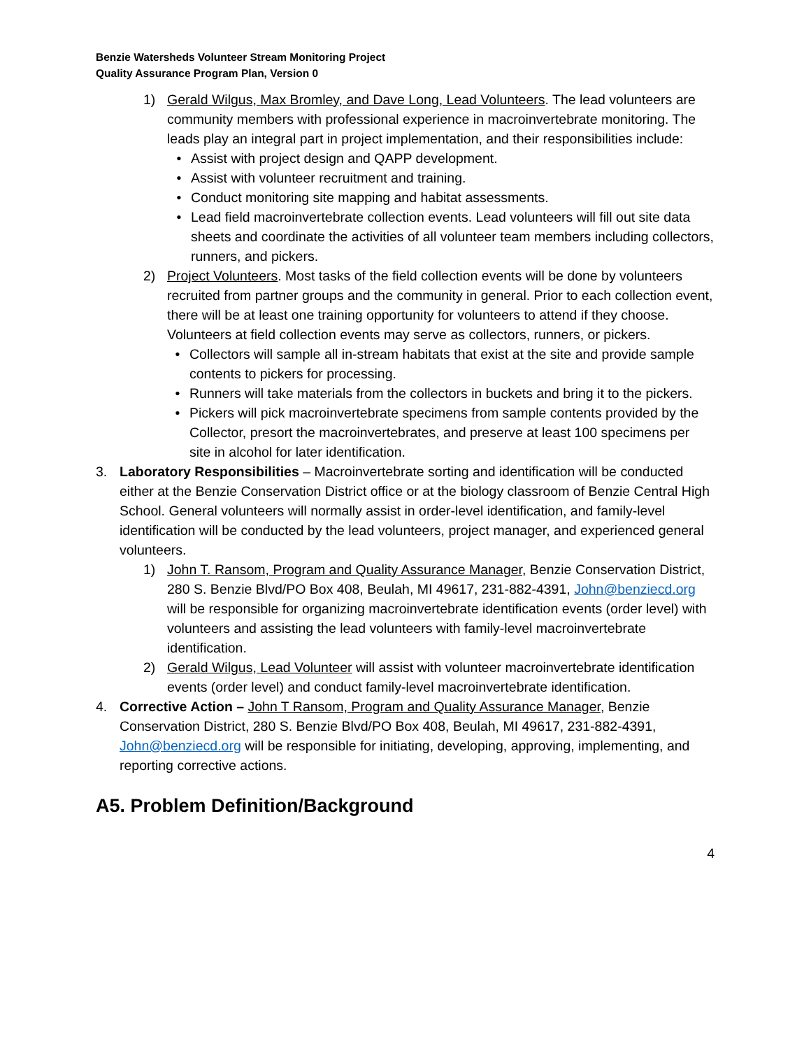Benzie Watersheds Volunteer Stream Monitoring Project
Quality Assurance Program Plan, Version 0
1) Gerald Wilgus, Max Bromley, and Dave Long, Lead Volunteers. The lead volunteers are community members with professional experience in macroinvertebrate monitoring. The leads play an integral part in project implementation, and their responsibilities include:
• Assist with project design and QAPP development.
• Assist with volunteer recruitment and training.
• Conduct monitoring site mapping and habitat assessments.
• Lead field macroinvertebrate collection events. Lead volunteers will fill out site data sheets and coordinate the activities of all volunteer team members including collectors, runners, and pickers.
2) Project Volunteers. Most tasks of the field collection events will be done by volunteers recruited from partner groups and the community in general. Prior to each collection event, there will be at least one training opportunity for volunteers to attend if they choose. Volunteers at field collection events may serve as collectors, runners, or pickers.
• Collectors will sample all in-stream habitats that exist at the site and provide sample contents to pickers for processing.
• Runners will take materials from the collectors in buckets and bring it to the pickers.
• Pickers will pick macroinvertebrate specimens from sample contents provided by the Collector, presort the macroinvertebrates, and preserve at least 100 specimens per site in alcohol for later identification.
3. Laboratory Responsibilities – Macroinvertebrate sorting and identification will be conducted either at the Benzie Conservation District office or at the biology classroom of Benzie Central High School. General volunteers will normally assist in order-level identification, and family-level identification will be conducted by the lead volunteers, project manager, and experienced general volunteers.
1) John T. Ransom, Program and Quality Assurance Manager, Benzie Conservation District, 280 S. Benzie Blvd/PO Box 408, Beulah, MI 49617, 231-882-4391, John@benziecd.org will be responsible for organizing macroinvertebrate identification events (order level) with volunteers and assisting the lead volunteers with family-level macroinvertebrate identification.
2) Gerald Wilgus, Lead Volunteer will assist with volunteer macroinvertebrate identification events (order level) and conduct family-level macroinvertebrate identification.
4. Corrective Action – John T Ransom, Program and Quality Assurance Manager, Benzie Conservation District, 280 S. Benzie Blvd/PO Box 408, Beulah, MI 49617, 231-882-4391, John@benziecd.org will be responsible for initiating, developing, approving, implementing, and reporting corrective actions.
A5. Problem Definition/Background
4